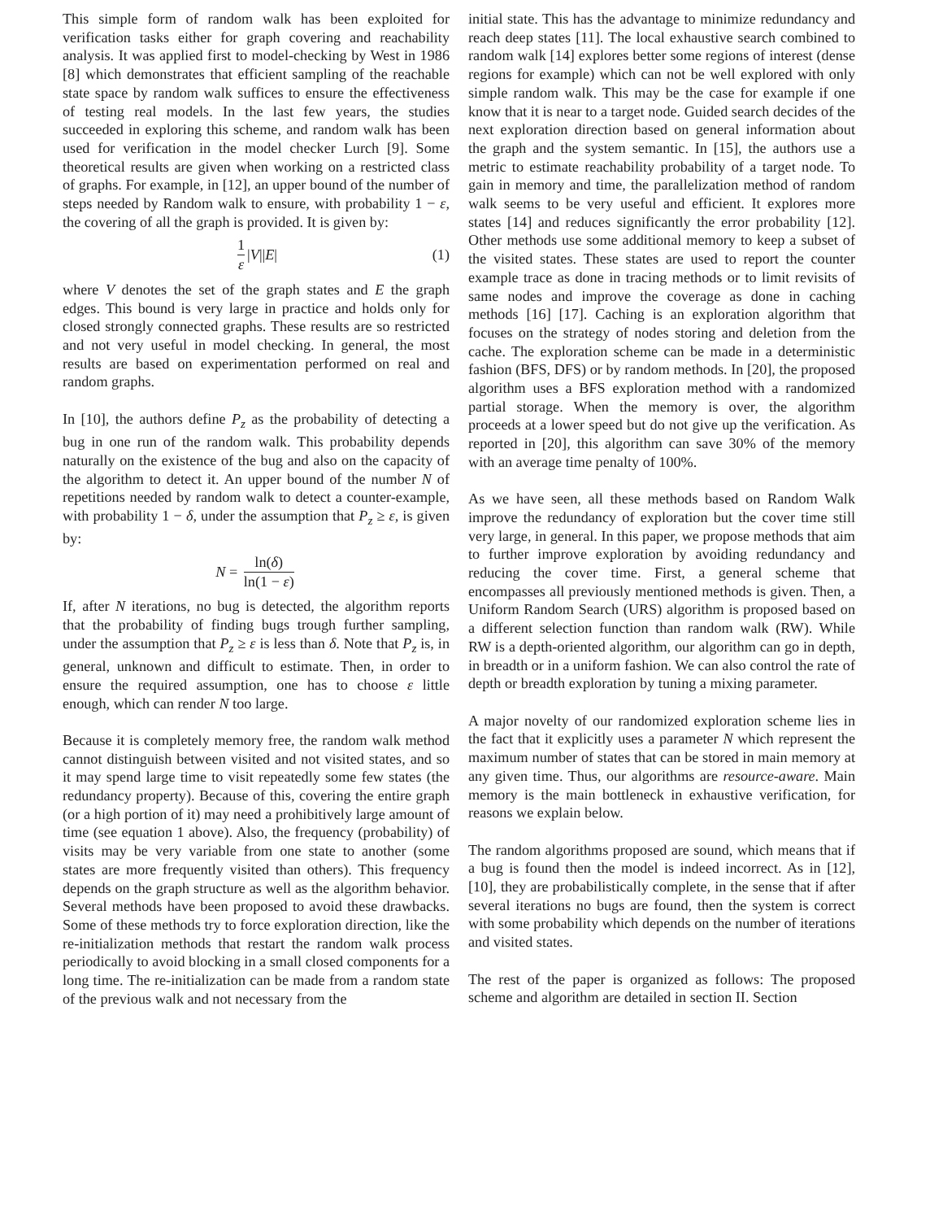This simple form of random walk has been exploited for verification tasks either for graph covering and reachability analysis. It was applied first to model-checking by West in 1986 [8] which demonstrates that efficient sampling of the reachable state space by random walk suffices to ensure the effectiveness of testing real models. In the last few years, the studies succeeded in exploring this scheme, and random walk has been used for verification in the model checker Lurch [9]. Some theoretical results are given when working on a restricted class of graphs. For example, in [12], an upper bound of the number of steps needed by Random walk to ensure, with probability 1 − ε, the covering of all the graph is provided. It is given by:
1 ε | V || E | (1)
where V denotes the set of the graph states and E the graph edges. This bound is very large in practice and holds only for closed strongly connected graphs. These results are so restricted and not very useful in model checking. In general, the most results are based on experimentation performed on real and random graphs.
In [10], the authors define P<sub>z</sub> as the probability of detecting a bug in one run of the random walk. This probability depends naturally on the existence of the bug and also on the capacity of the algorithm to detect it. An upper bound of the number N of repetitions needed by random walk to detect a counter-example, with probability 1 − δ, under the assumption that P<sub>z</sub> ≥ ε, is given by:
N = ln(δ) ln(1 − ε)
If, after N iterations, no bug is detected, the algorithm reports that the probability of finding bugs trough further sampling, under the assumption that P<sub>z</sub> ≥ ε is less than δ. Note that P<sub>z</sub> is, in general, unknown and difficult to estimate. Then, in order to ensure the required assumption, one has to choose ε little enough, which can render N too large.
Because it is completely memory free, the random walk method cannot distinguish between visited and not visited states, and so it may spend large time to visit repeatedly some few states (the redundancy property). Because of this, covering the entire graph (or a high portion of it) may need a prohibitively large amount of time (see equation 1 above). Also, the frequency (probability) of visits may be very variable from one state to another (some states are more frequently visited than others). This frequency depends on the graph structure as well as the algorithm behavior. Several methods have been proposed to avoid these drawbacks. Some of these methods try to force exploration direction, like the re-initialization methods that restart the random walk process periodically to avoid blocking in a small closed components for a long time. The re-initialization can be made from a random state of the previous walk and not necessary from the
initial state. This has the advantage to minimize redundancy and reach deep states [11]. The local exhaustive search combined to random walk [14] explores better some regions of interest (dense regions for example) which can not be well explored with only simple random walk. This may be the case for example if one know that it is near to a target node. Guided search decides of the next exploration direction based on general information about the graph and the system semantic. In [15], the authors use a metric to estimate reachability probability of a target node. To gain in memory and time, the parallelization method of random walk seems to be very useful and efficient. It explores more states [14] and reduces significantly the error probability [12]. Other methods use some additional memory to keep a subset of the visited states. These states are used to report the counter example trace as done in tracing methods or to limit revisits of same nodes and improve the coverage as done in caching methods [16] [17]. Caching is an exploration algorithm that focuses on the strategy of nodes storing and deletion from the cache. The exploration scheme can be made in a deterministic fashion (BFS, DFS) or by random methods. In [20], the proposed algorithm uses a BFS exploration method with a randomized partial storage. When the memory is over, the algorithm proceeds at a lower speed but do not give up the verification. As reported in [20], this algorithm can save 30% of the memory with an average time penalty of 100%.
As we have seen, all these methods based on Random Walk improve the redundancy of exploration but the cover time still very large, in general. In this paper, we propose methods that aim to further improve exploration by avoiding redundancy and reducing the cover time. First, a general scheme that encompasses all previously mentioned methods is given. Then, a Uniform Random Search (URS) algorithm is proposed based on a different selection function than random walk (RW). While RW is a depth-oriented algorithm, our algorithm can go in depth, in breadth or in a uniform fashion. We can also control the rate of depth or breadth exploration by tuning a mixing parameter.
A major novelty of our randomized exploration scheme lies in the fact that it explicitly uses a parameter N which represent the maximum number of states that can be stored in main memory at any given time. Thus, our algorithms are resource-aware. Main memory is the main bottleneck in exhaustive verification, for reasons we explain below.
The random algorithms proposed are sound, which means that if a bug is found then the model is indeed incorrect. As in [12], [10], they are probabilistically complete, in the sense that if after several iterations no bugs are found, then the system is correct with some probability which depends on the number of iterations and visited states.
The rest of the paper is organized as follows: The proposed scheme and algorithm are detailed in section II. Section